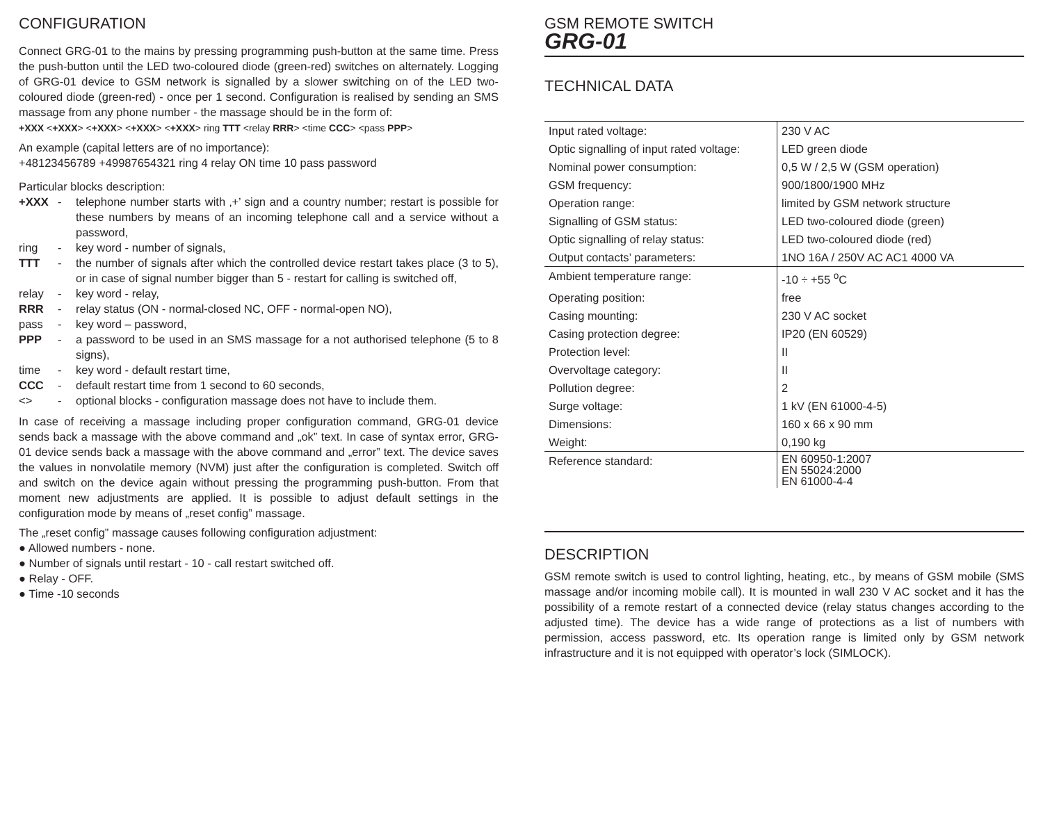CONFIGURATION
Connect GRG-01 to the mains by pressing programming push-button at the same time. Press the push-button until the LED two-coloured diode (green-red) switches on alternately. Logging of GRG-01 device to GSM network is signalled by a slower switching on of the LED two-coloured diode (green-red) - once per 1 second. Configuration is realised by sending an SMS massage from any phone number - the massage should be in the form of:
+XXX <+XXX> <+XXX> <+XXX> <+XXX> ring TTT <relay RRR> <time CCC> <pass PPP>
An example (capital letters are of no importance):
+48123456789 +49987654321 ring 4 relay ON time 10 pass password
Particular blocks description:
+XXX -
telephone number starts with ‚+’ sign and a country number; restart is possible for these numbers by means of an incoming telephone call and a service without a password,
ring -
key word - number of signals,
TTT -
the number of signals after which the controlled device restart takes place (3 to 5), or in case of signal number bigger than 5 - restart for calling is switched off,
relay -
key word - relay,
RRR -
relay status (ON - normal-closed NC, OFF - normal-open NO),
pass -
key word – password,
PPP -
a password to be used in an SMS massage for a not authorised telephone (5 to 8 signs),
time -
key word - default restart time,
CCC -
default restart time from 1 second to 60 seconds,
<> -
optional blocks - configuration massage does not have to include them.
In case of receiving a massage including proper configuration command, GRG-01 device sends back a massage with the above command and „ok” text. In case of syntax error, GRG-01 device sends back a massage with the above command and „error” text. The device saves the values in nonvolatile memory (NVM) just after the configuration is completed. Switch off and switch on the device again without pressing the programming push-button. From that moment new adjustments are applied. It is possible to adjust default settings in the configuration mode by means of „reset config” massage.
The „reset config” massage causes following configuration adjustment:
● Allowed numbers - none.
● Number of signals until restart - 10 - call restart switched off.
● Relay - OFF.
● Time -10 seconds
GSM REMOTE SWITCH
GRG-01
TECHNICAL DATA
| Input rated voltage: | 230 V AC |
| Optic signalling of input rated voltage: | LED green diode |
| Nominal power consumption: | 0,5 W / 2,5 W (GSM operation) |
| GSM frequency: | 900/1800/1900 MHz |
| Operation range: | limited by GSM network structure |
| Signalling of GSM status: | LED two-coloured diode (green) |
| Optic signalling of relay status: | LED two-coloured diode (red) |
| Output contacts’ parameters: | 1NO 16A / 250V AC AC1 4000 VA |
| Ambient temperature range: | -10 ÷ +55 <sup>o</sup>C |
| Operating position: | free |
| Casing mounting: | 230 V AC socket |
| Casing protection degree: | IP20 (EN 60529) |
| Protection level: | II |
| Overvoltage category: | II |
| Pollution degree: | 2 |
| Surge voltage: | 1 kV (EN 61000-4-5) |
| Dimensions: | 160 x 66 x 90 mm |
| Weight: | 0,190 kg |
| Reference standard: | EN 60950-1:2007 EN 55024:2000 EN 61000-4-4 |
DESCRIPTION
GSM remote switch is used to control lighting, heating, etc., by means of GSM mobile (SMS massage and/or incoming mobile call). It is mounted in wall 230 V AC socket and it has the possibility of a remote restart of a connected device (relay status changes according to the adjusted time). The device has a wide range of protections as a list of numbers with permission, access password, etc. Its operation range is limited only by GSM network infrastructure and it is not equipped with operator’s lock (SIMLOCK).